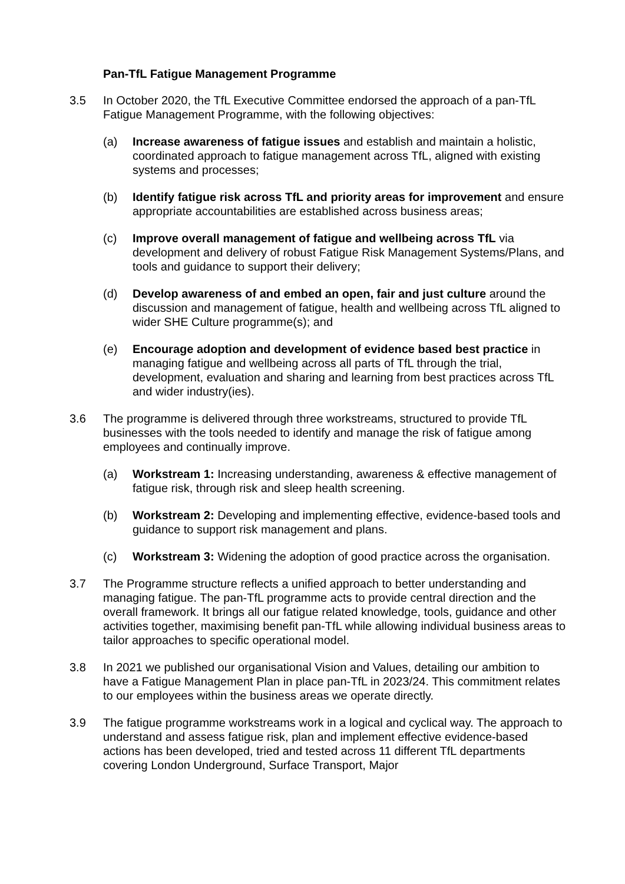Pan-TfL Fatigue Management Programme
3.5 In October 2020, the TfL Executive Committee endorsed the approach of a pan-TfL Fatigue Management Programme, with the following objectives:
(a) Increase awareness of fatigue issues and establish and maintain a holistic, coordinated approach to fatigue management across TfL, aligned with existing systems and processes;
(b) Identify fatigue risk across TfL and priority areas for improvement and ensure appropriate accountabilities are established across business areas;
(c) Improve overall management of fatigue and wellbeing across TfL via development and delivery of robust Fatigue Risk Management Systems/Plans, and tools and guidance to support their delivery;
(d) Develop awareness of and embed an open, fair and just culture around the discussion and management of fatigue, health and wellbeing across TfL aligned to wider SHE Culture programme(s); and
(e) Encourage adoption and development of evidence based best practice in managing fatigue and wellbeing across all parts of TfL through the trial, development, evaluation and sharing and learning from best practices across TfL and wider industry(ies).
3.6 The programme is delivered through three workstreams, structured to provide TfL businesses with the tools needed to identify and manage the risk of fatigue among employees and continually improve.
(a) Workstream 1: Increasing understanding, awareness & effective management of fatigue risk, through risk and sleep health screening.
(b) Workstream 2: Developing and implementing effective, evidence-based tools and guidance to support risk management and plans.
(c) Workstream 3: Widening the adoption of good practice across the organisation.
3.7 The Programme structure reflects a unified approach to better understanding and managing fatigue. The pan-TfL programme acts to provide central direction and the overall framework. It brings all our fatigue related knowledge, tools, guidance and other activities together, maximising benefit pan-TfL while allowing individual business areas to tailor approaches to specific operational model.
3.8 In 2021 we published our organisational Vision and Values, detailing our ambition to have a Fatigue Management Plan in place pan-TfL in 2023/24. This commitment relates to our employees within the business areas we operate directly.
3.9 The fatigue programme workstreams work in a logical and cyclical way. The approach to understand and assess fatigue risk, plan and implement effective evidence-based actions has been developed, tried and tested across 11 different TfL departments covering London Underground, Surface Transport, Major